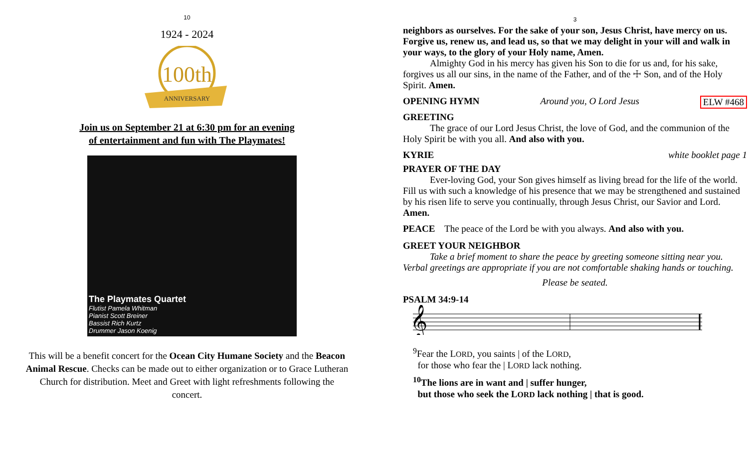10
1924 - 2024
100th
ANNIVERSARY
Join us on September 21 at 6:30 pm for an evening
of entertainment and fun with The Playmates!
The Playmates Quartet
Flutist Pamela Whitman
Pianist Scott Breiner
Bassist Rich Kurtz
Drummer Jason Koenig
This will be a benefit concert for the Ocean City Humane Society and the Beacon Animal Rescue. Checks can be made out to either organization or to Grace Lutheran Church for distribution. Meet and Greet with light refreshments following the concert.
3
neighbors as ourselves. For the sake of your son, Jesus Christ, have mercy on us. Forgive us, renew us, and lead us, so that we may delight in your will and walk in your ways, to the glory of your Holy name, Amen.
Almighty God in his mercy has given his Son to die for us and, for his sake, forgives us all our sins, in the name of the Father, and of the ☩ Son, and of the Holy Spirit. Amen.
OPENING HYMN Around you, O Lord Jesus ELW #468
GREETING
The grace of our Lord Jesus Christ, the love of God, and the communion of the Holy Spirit be with you all. And also with you.
KYRIE white booklet page 1
PRAYER OF THE DAY
Ever-loving God, your Son gives himself as living bread for the life of the world. Fill us with such a knowledge of his presence that we may be strengthened and sustained by his risen life to serve you continually, through Jesus Christ, our Savior and Lord. Amen.
PEACE The peace of the Lord be with you always. And also with you.
GREET YOUR NEIGHBOR
Take a brief moment to share the peace by greeting someone sitting near you. Verbal greetings are appropriate if you are not comfortable shaking hands or touching.
Please be seated.
PSALM 34:9-14
𝄞
<sup>9</sup> Fear the LORD, you saints | of the LORD,
for those who fear the | LORD lack nothing.
<sup>10</sup> The lions are in want and | suffer hunger,
but those who seek the LORD lack nothing | that is good.